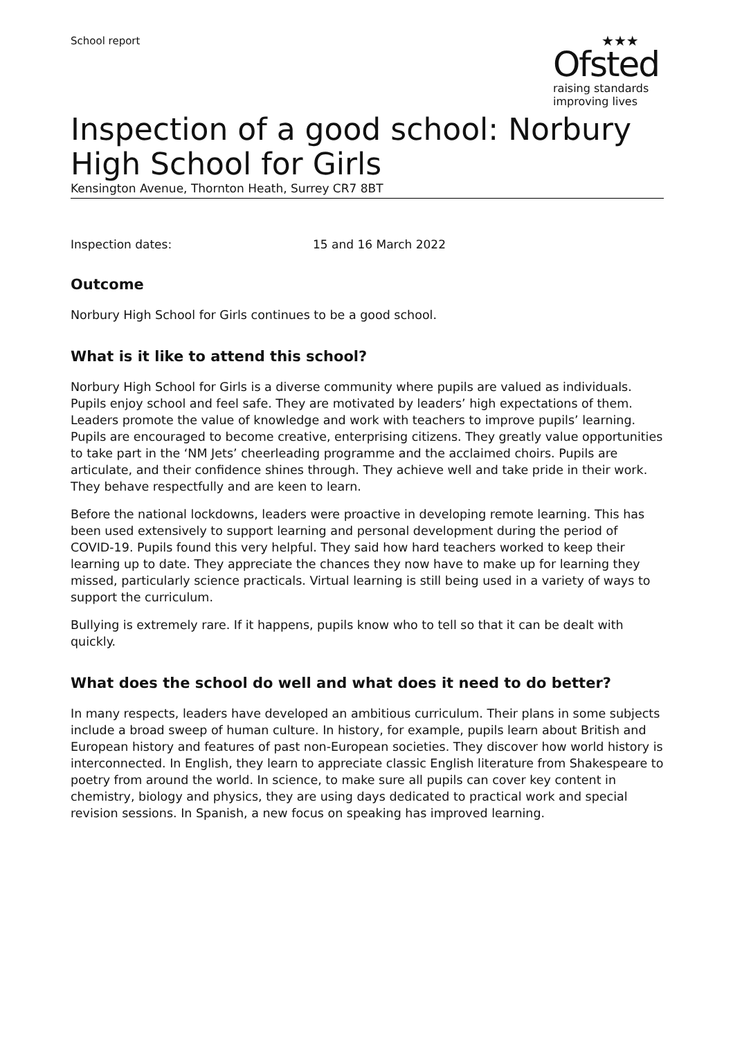School report
★★★
Ofsted
raising standards
improving lives
Inspection of a good school: Norbury High School for Girls
Kensington Avenue, Thornton Heath, Surrey CR7 8BT
Inspection dates: 15 and 16 March 2022
Outcome
Norbury High School for Girls continues to be a good school.
What is it like to attend this school?
Norbury High School for Girls is a diverse community where pupils are valued as individuals. Pupils enjoy school and feel safe. They are motivated by leaders’ high expectations of them. Leaders promote the value of knowledge and work with teachers to improve pupils’ learning. Pupils are encouraged to become creative, enterprising citizens. They greatly value opportunities to take part in the ‘NM Jets’ cheerleading programme and the acclaimed choirs. Pupils are articulate, and their confidence shines through. They achieve well and take pride in their work. They behave respectfully and are keen to learn.
Before the national lockdowns, leaders were proactive in developing remote learning. This has been used extensively to support learning and personal development during the period of COVID-19. Pupils found this very helpful. They said how hard teachers worked to keep their learning up to date. They appreciate the chances they now have to make up for learning they missed, particularly science practicals. Virtual learning is still being used in a variety of ways to support the curriculum.
Bullying is extremely rare. If it happens, pupils know who to tell so that it can be dealt with quickly.
What does the school do well and what does it need to do better?
In many respects, leaders have developed an ambitious curriculum. Their plans in some subjects include a broad sweep of human culture. In history, for example, pupils learn about British and European history and features of past non-European societies. They discover how world history is interconnected. In English, they learn to appreciate classic English literature from Shakespeare to poetry from around the world. In science, to make sure all pupils can cover key content in chemistry, biology and physics, they are using days dedicated to practical work and special revision sessions. In Spanish, a new focus on speaking has improved learning.